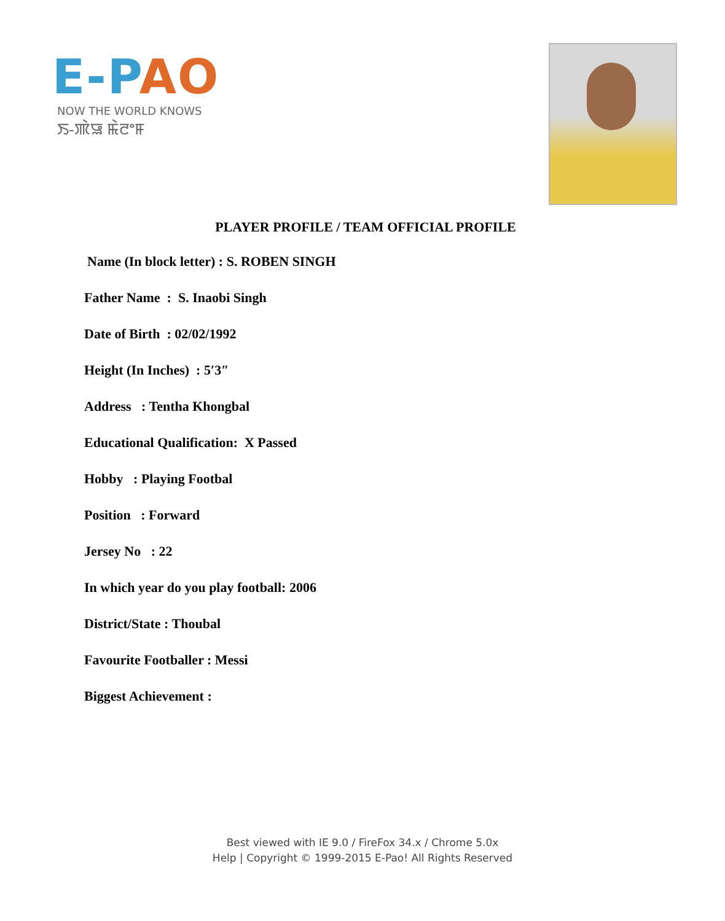E-PAO
NOW THE WORLD KNOWS
ꯏ-ꯄꯥꯎ ꯃꯥꯂꯦꯝ
PLAYER PROFILE / TEAM OFFICIAL PROFILE
Name (In block letter) : S. ROBEN SINGH
Father Name : S. Inaobi Singh
Date of Birth : 02/02/1992
Height (In Inches) : 5′3″
Address : Tentha Khongbal
Educational Qualification: X Passed
Hobby : Playing Footbal
Position : Forward
Jersey No : 22
In which year do you play football: 2006
District/State : Thoubal
Favourite Footballer : Messi
Biggest Achievement :
Best viewed with IE 9.0 / FireFox 34.x / Chrome 5.0x
Help | Copyright © 1999-2015 E-Pao! All Rights Reserved